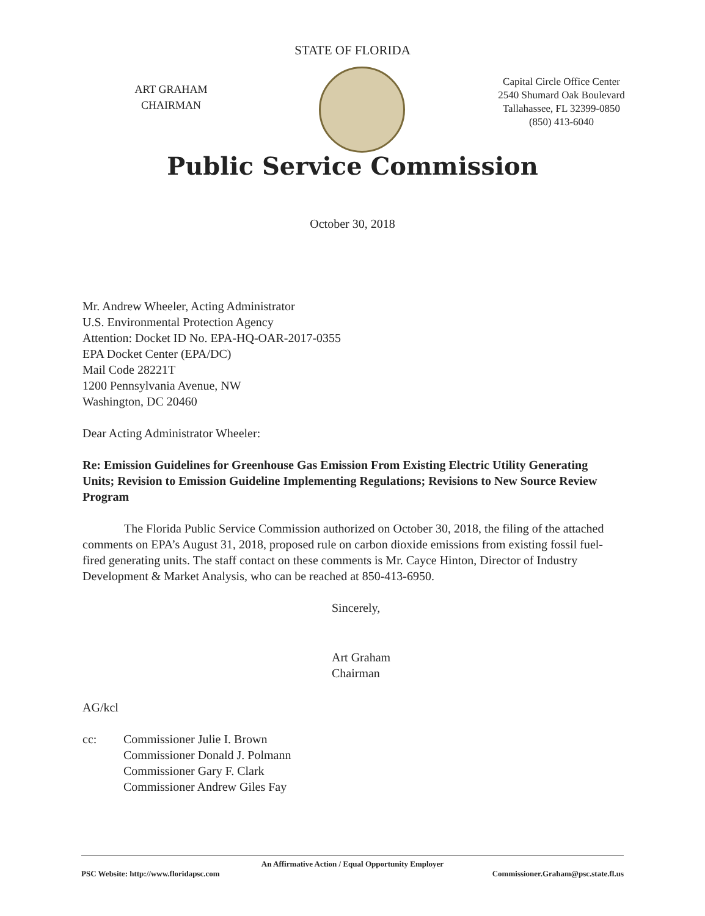STATE OF FLORIDA
ART GRAHAM
CHAIRMAN
Capital Circle Office Center
2540 Shumard Oak Boulevard
Tallahassee, FL 32399-0850
(850) 413-6040
Public Service Commission
October 30, 2018
Mr. Andrew Wheeler, Acting Administrator
U.S. Environmental Protection Agency
Attention: Docket ID No. EPA-HQ-OAR-2017-0355
EPA Docket Center (EPA/DC)
Mail Code 28221T
1200 Pennsylvania Avenue, NW
Washington, DC 20460
Dear Acting Administrator Wheeler:
Re: Emission Guidelines for Greenhouse Gas Emission From Existing Electric Utility Generating Units; Revision to Emission Guideline Implementing Regulations; Revisions to New Source Review Program
The Florida Public Service Commission authorized on October 30, 2018, the filing of the attached comments on EPA’s August 31, 2018, proposed rule on carbon dioxide emissions from existing fossil fuel-fired generating units. The staff contact on these comments is Mr. Cayce Hinton, Director of Industry Development & Market Analysis, who can be reached at 850-413-6950.
Sincerely,
Art Graham
Chairman
AG/kcl
cc: Commissioner Julie I. Brown
Commissioner Donald J. Polmann
Commissioner Gary F. Clark
Commissioner Andrew Giles Fay
An Affirmative Action / Equal Opportunity Employer
PSC Website: http://www.floridapsc.com Commissioner.Graham@psc.state.fl.us